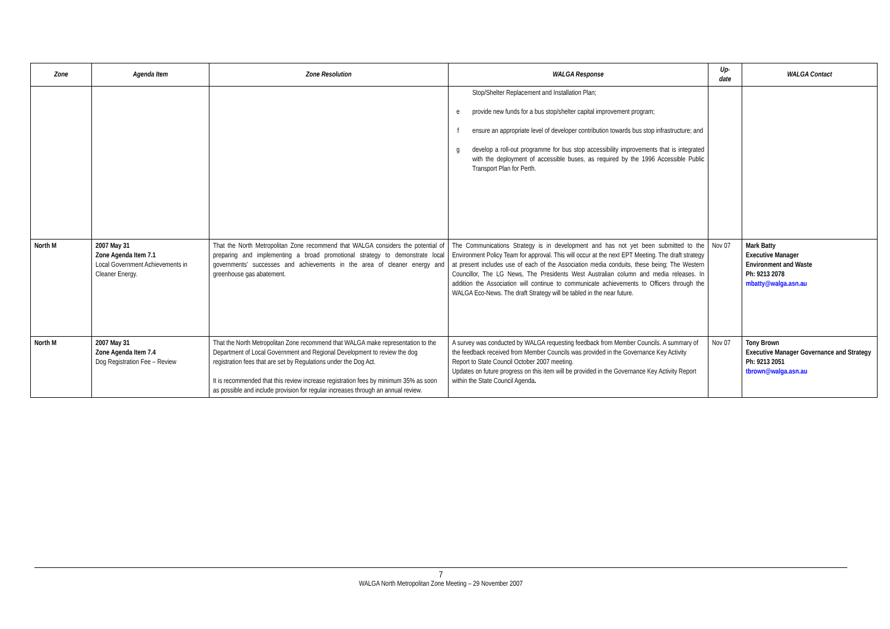| Zone | Agenda Item | Zone Resolution | WALGA Response | Up- date | WALGA Contact |
| --- | --- | --- | --- | --- | --- |
| | | | Stop/Shelter Replacement and Installation Plan; e provide new funds for a bus stop/shelter capital improvement program; f ensure an appropriate level of developer contribution towards bus stop infrastructure; and g develop a roll-out programme for bus stop accessibility improvements that is integrated with the deployment of accessible buses, as required by the 1996 Accessible Public Transport Plan for Perth. | | |
| North M | 2007 May 31 Zone Agenda Item 7.1 Local Government Achievements in Cleaner Energy. | That the North Metropolitan Zone recommend that WALGA considers the potential of preparing and implementing a broad promotional strategy to demonstrate local governments' successes and achievements in the area of cleaner energy and greenhouse gas abatement. | The Communications Strategy is in development and has not yet been submitted to the Environment Policy Team for approval. This will occur at the next EPT Meeting. The draft strategy at present includes use of each of the Association media conduits, these being; The Western Councillor, The LG News, The Presidents West Australian column and media releases. In addition the Association will continue to communicate achievements to Officers through the WALGA Eco-News. The draft Strategy will be tabled in the near future. | Nov 07 | Mark Batty Executive Manager Environment and Waste Ph: 9213 2078 mbatty@walga.asn.au |
| North M | 2007 May 31 Zone Agenda Item 7.4 Dog Registration Fee – Review | That the North Metropolitan Zone recommend that WALGA make representation to the Department of Local Government and Regional Development to review the dog registration fees that are set by Regulations under the Dog Act. It is recommended that this review increase registration fees by minimum 35% as soon as possible and include provision for regular increases through an annual review. | A survey was conducted by WALGA requesting feedback from Member Councils. A summary of the feedback received from Member Councils was provided in the Governance Key Activity Report to State Council October 2007 meeting. Updates on future progress on this item will be provided in the Governance Key Activity Report within the State Council Agenda . | Nov 07 | Tony Brown Executive Manager Governance and Strategy Ph: 9213 2051 tbrown@walga.asn.au |
7
WALGA North Metropolitan Zone Meeting – 29 November 2007